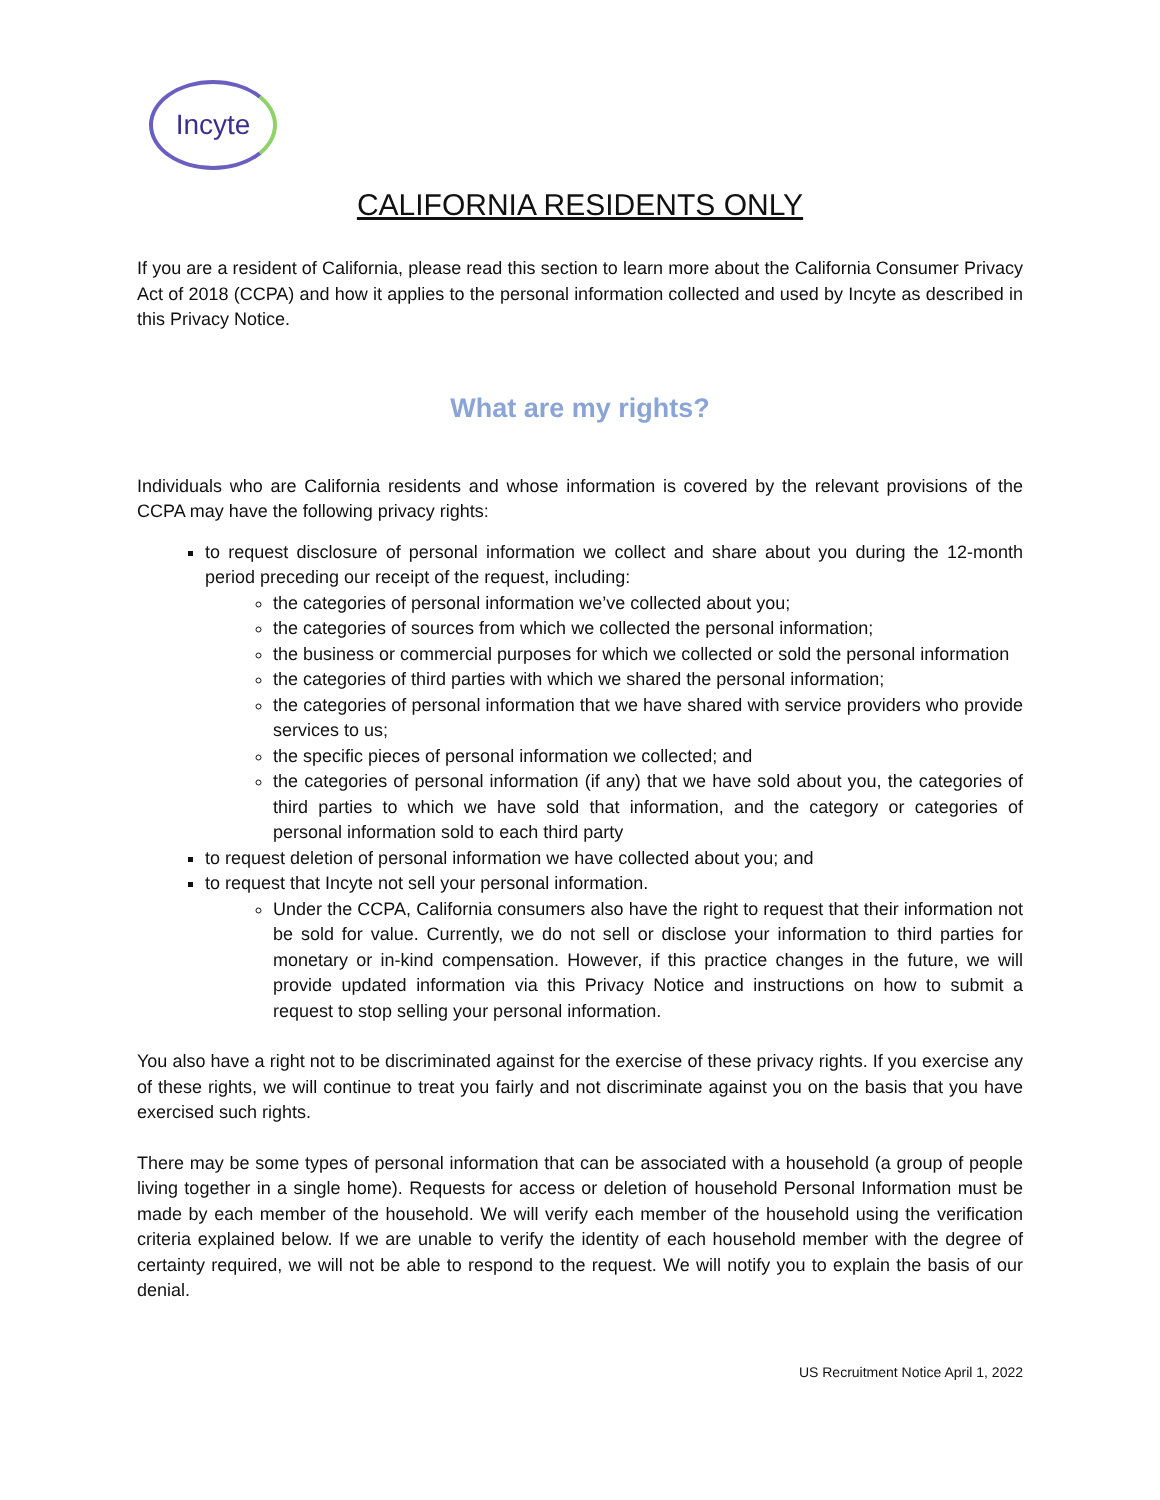Incyte
CALIFORNIA RESIDENTS ONLY
If you are a resident of California, please read this section to learn more about the California Consumer Privacy Act of 2018 (CCPA) and how it applies to the personal information collected and used by Incyte as described in this Privacy Notice.
What are my rights?
Individuals who are California residents and whose information is covered by the relevant provisions of the CCPA may have the following privacy rights:
to request disclosure of personal information we collect and share about you during the 12-month period preceding our receipt of the request, including:
the categories of personal information we’ve collected about you;
the categories of sources from which we collected the personal information;
the business or commercial purposes for which we collected or sold the personal information
the categories of third parties with which we shared the personal information;
the categories of personal information that we have shared with service providers who provide services to us;
the specific pieces of personal information we collected; and
the categories of personal information (if any) that we have sold about you, the categories of third parties to which we have sold that information, and the category or categories of personal information sold to each third party
to request deletion of personal information we have collected about you; and
to request that Incyte not sell your personal information.
Under the CCPA, California consumers also have the right to request that their information not be sold for value. Currently, we do not sell or disclose your information to third parties for monetary or in-kind compensation. However, if this practice changes in the future, we will provide updated information via this Privacy Notice and instructions on how to submit a request to stop selling your personal information.
You also have a right not to be discriminated against for the exercise of these privacy rights. If you exercise any of these rights, we will continue to treat you fairly and not discriminate against you on the basis that you have exercised such rights.
There may be some types of personal information that can be associated with a household (a group of people living together in a single home). Requests for access or deletion of household Personal Information must be made by each member of the household. We will verify each member of the household using the verification criteria explained below. If we are unable to verify the identity of each household member with the degree of certainty required, we will not be able to respond to the request. We will notify you to explain the basis of our denial.
US Recruitment Notice April 1, 2022